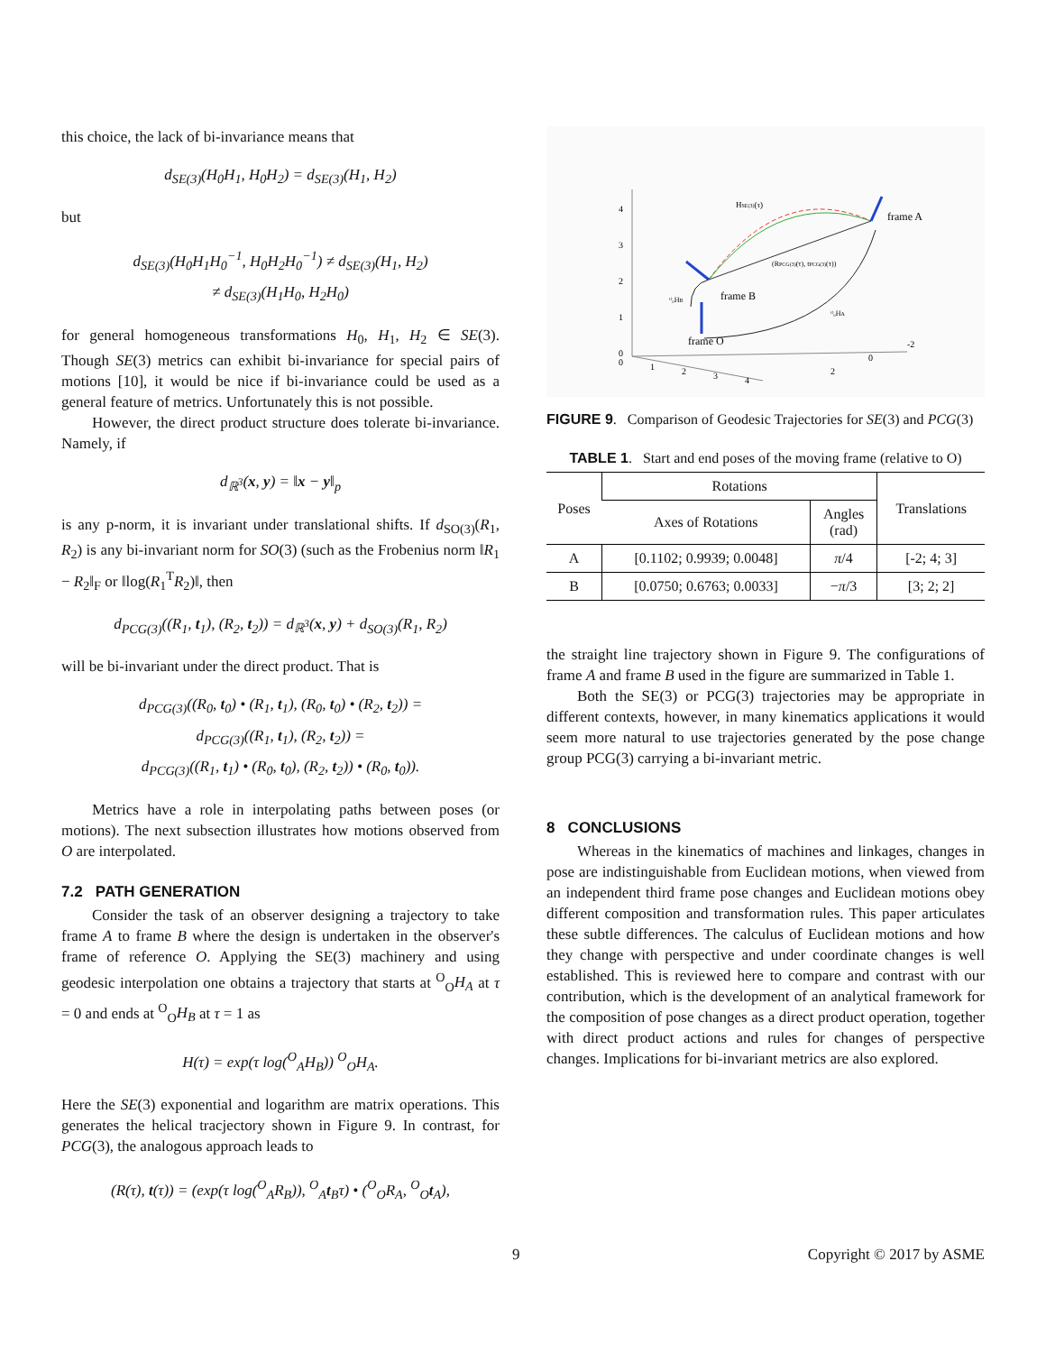this choice, the lack of bi-invariance means that
d<sub>SE(3)</sub>(H<sub>0</sub>H<sub>1</sub>, H<sub>0</sub>H<sub>2</sub>) = d<sub>SE(3)</sub>(H<sub>1</sub>, H<sub>2</sub>)
but
d<sub>SE(3)</sub>(H<sub>0</sub>H<sub>1</sub>H<sub>0</sub><sup>−1</sup>, H<sub>0</sub>H<sub>2</sub>H<sub>0</sub><sup>−1</sup>) ≠ d<sub>SE(3)</sub>(H<sub>1</sub>, H<sub>2</sub>)
≠ d<sub>SE(3)</sub>(H<sub>1</sub>H<sub>0</sub>, H<sub>2</sub>H<sub>0</sub>)
for general homogeneous transformations H<sub>0</sub>, H<sub>1</sub>, H<sub>2</sub> ∈ SE(3). Though SE(3) metrics can exhibit bi-invariance for special pairs of motions [10], it would be nice if bi-invariance could be used as a general feature of metrics. Unfortunately this is not possible.
However, the direct product structure does tolerate bi-invariance. Namely, if
d<sub>ℝ<sup>3</sup></sub>(x, y) = ‖x − y‖<sub>p</sub>
is any p-norm, it is invariant under translational shifts. If d<sub>SO(3)</sub>(R<sub>1</sub>, R<sub>2</sub>) is any bi-invariant norm for SO(3) (such as the Frobenius norm ‖R<sub>1</sub> − R<sub>2</sub>‖<sub>F</sub> or ‖log(R<sub>1</sub><sup>T</sup>R<sub>2</sub>)‖, then
d<sub>PCG(3)</sub>((R<sub>1</sub>, t<sub>1</sub>), (R<sub>2</sub>, t<sub>2</sub>)) = d<sub>ℝ<sup>3</sup></sub>(x, y) + d<sub>SO(3)</sub>(R<sub>1</sub>, R<sub>2</sub>)
will be bi-invariant under the direct product. That is
d<sub>PCG(3)</sub>((R<sub>0</sub>, t<sub>0</sub>) • (R<sub>1</sub>, t<sub>1</sub>), (R<sub>0</sub>, t<sub>0</sub>) • (R<sub>2</sub>, t<sub>2</sub>)) =
d<sub>PCG(3)</sub>((R<sub>1</sub>, t<sub>1</sub>), (R<sub>2</sub>, t<sub>2</sub>)) =
d<sub>PCG(3)</sub>((R<sub>1</sub>, t<sub>1</sub>) • (R<sub>0</sub>, t<sub>0</sub>), (R<sub>2</sub>, t<sub>2</sub>)) • (R<sub>0</sub>, t<sub>0</sub>)).
Metrics have a role in interpolating paths between poses (or motions). The next subsection illustrates how motions observed from O are interpolated.
7.2 PATH GENERATION
Consider the task of an observer designing a trajectory to take frame A to frame B where the design is undertaken in the observer's frame of reference O. Applying the SE(3) machinery and using geodesic interpolation one obtains a trajectory that starts at <sup>O</sup><sub>O</sub>H<sub>A</sub> at τ = 0 and ends at <sup>O</sup><sub>O</sub>H<sub>B</sub> at τ = 1 as
H(τ) = exp(τ log(<sup>O</sup><sub>A</sub>H<sub>B</sub>)) <sup>O</sup><sub>O</sub>H<sub>A</sub>.
Here the SE(3) exponential and logarithm are matrix operations. This generates the helical tracjectory shown in Figure 9. In contrast, for PCG(3), the analogous approach leads to
(R(τ), t(τ)) = (exp(τ log(<sup>O</sup><sub>A</sub>R<sub>B</sub>)), <sup>O</sup><sub>A</sub>t<sub>B</sub>τ) • (<sup>O</sup><sub>O</sub>R<sub>A</sub>, <sup>O</sup><sub>O</sub>t<sub>A</sub>),
4
3
2
1
0
0
1
2
3
4
2
0
-2
HSE(3)(τ)
(RPCG(3)(τ), tPCG(3)(τ))
frame A
frame B
frame O
ᴼₒHB
ᴼₒHA
FIGURE 9. Comparison of Geodesic Trajectories for SE(3) and PCG(3)
TABLE 1. Start and end poses of the moving frame (relative to O)
| Poses | Rotations | | Translations |
| --- | --- | --- | --- |
| | Axes of Rotations | Angles (rad) | |
| A | [0.1102; 0.9939; 0.0048] | π /4 | [-2; 4; 3] |
| B | [0.0750; 0.6763; 0.0033] | − π /3 | [3; 2; 2] |
the straight line trajectory shown in Figure 9. The configurations of frame A and frame B used in the figure are summarized in Table 1.
Both the SE(3) or PCG(3) trajectories may be appropriate in different contexts, however, in many kinematics applications it would seem more natural to use trajectories generated by the pose change group PCG(3) carrying a bi-invariant metric.
8 CONCLUSIONS
Whereas in the kinematics of machines and linkages, changes in pose are indistinguishable from Euclidean motions, when viewed from an independent third frame pose changes and Euclidean motions obey different composition and transformation rules. This paper articulates these subtle differences. The calculus of Euclidean motions and how they change with perspective and under coordinate changes is well established. This is reviewed here to compare and contrast with our contribution, which is the development of an analytical framework for the composition of pose changes as a direct product operation, together with direct product actions and rules for changes of perspective changes. Implications for bi-invariant metrics are also explored.
9 Copyright © 2017 by ASME